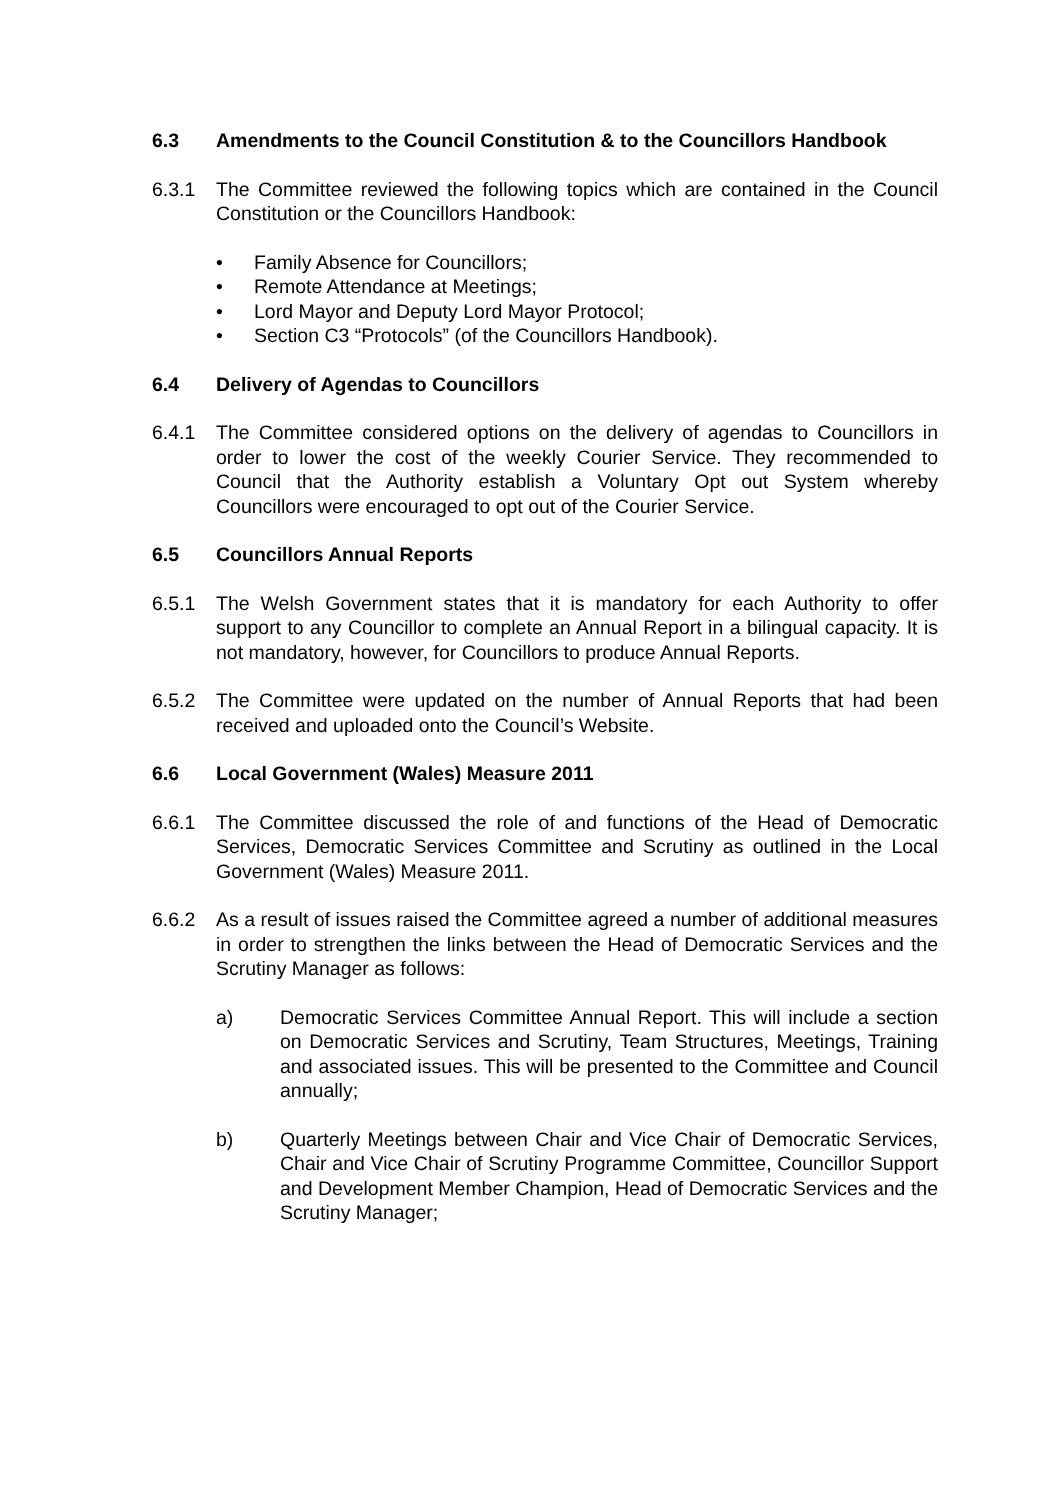6.3 Amendments to the Council Constitution & to the Councillors Handbook
6.3.1 The Committee reviewed the following topics which are contained in the Council Constitution or the Councillors Handbook:
• Family Absence for Councillors;
• Remote Attendance at Meetings;
• Lord Mayor and Deputy Lord Mayor Protocol;
• Section C3 “Protocols” (of the Councillors Handbook).
6.4 Delivery of Agendas to Councillors
6.4.1 The Committee considered options on the delivery of agendas to Councillors in order to lower the cost of the weekly Courier Service. They recommended to Council that the Authority establish a Voluntary Opt out System whereby Councillors were encouraged to opt out of the Courier Service.
6.5 Councillors Annual Reports
6.5.1 The Welsh Government states that it is mandatory for each Authority to offer support to any Councillor to complete an Annual Report in a bilingual capacity. It is not mandatory, however, for Councillors to produce Annual Reports.
6.5.2 The Committee were updated on the number of Annual Reports that had been received and uploaded onto the Council’s Website.
6.6 Local Government (Wales) Measure 2011
6.6.1 The Committee discussed the role of and functions of the Head of Democratic Services, Democratic Services Committee and Scrutiny as outlined in the Local Government (Wales) Measure 2011.
6.6.2 As a result of issues raised the Committee agreed a number of additional measures in order to strengthen the links between the Head of Democratic Services and the Scrutiny Manager as follows:
a) Democratic Services Committee Annual Report. This will include a section on Democratic Services and Scrutiny, Team Structures, Meetings, Training and associated issues. This will be presented to the Committee and Council annually;
b) Quarterly Meetings between Chair and Vice Chair of Democratic Services, Chair and Vice Chair of Scrutiny Programme Committee, Councillor Support and Development Member Champion, Head of Democratic Services and the Scrutiny Manager;